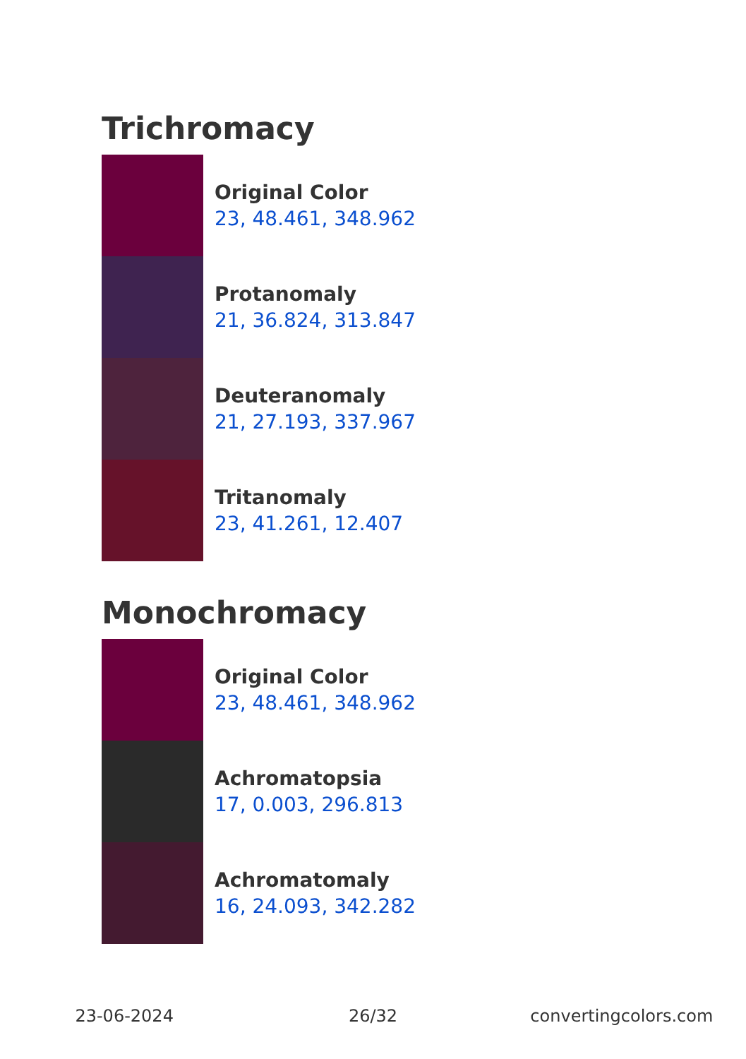Trichromacy
Original Color
23, 48.461, 348.962
Protanomaly
21, 36.824, 313.847
Deuteranomaly
21, 27.193, 337.967
Tritanomaly
23, 41.261, 12.407
Monochromacy
Original Color
23, 48.461, 348.962
Achromatopsia
17, 0.003, 296.813
Achromatomaly
16, 24.093, 342.282
23-06-2024 26/32 convertingcolors.com